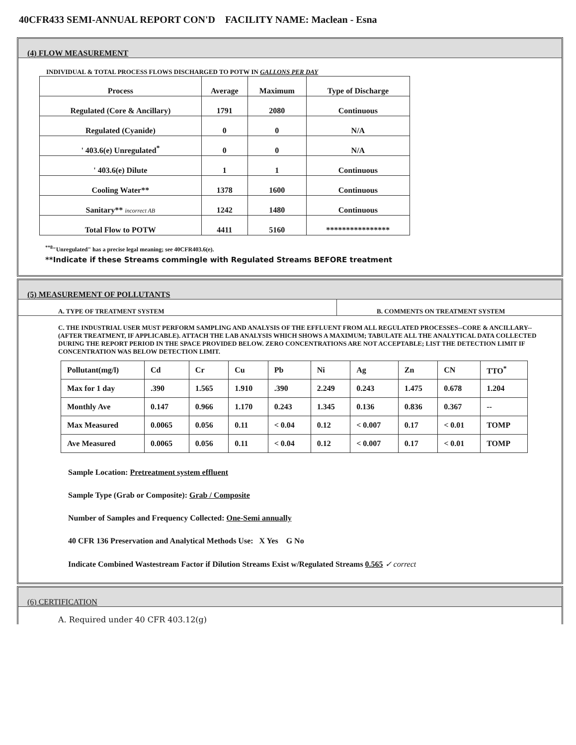40CFR433 SEMI-ANNUAL REPORT CON'D FACILITY NAME: Maclean - Esna
(4) FLOW MEASUREMENT
INDIVIDUAL & TOTAL PROCESS FLOWS DISCHARGED TO POTW IN GALLONS PER DAY
| Process | Average | Maximum | Type of Discharge |
| --- | --- | --- | --- |
| Regulated (Core & Ancillary) | 1791 | 2080 | Continuous |
| Regulated (Cyanide) | 0 | 0 | N/A |
| ' 403.6(e) Unregulated<sup>*</sup> | 0 | 0 | N/A |
| ' 403.6(e) Dilute | 1 | 1 | Continuous |
| Cooling Water** | 1378 | 1600 | Continuous |
| Sanitary** incorrect AB | 1242 | 1480 | Continuous |
| Total Flow to POTW | 4411 | 5160 | **************** |
<sup>**8</sup>"Unregulated" has a precise legal meaning; see 40CFR403.6(e).
**Indicate if these Streams commingle with Regulated Streams BEFORE treatment
(5) MEASUREMENT OF POLLUTANTS
A. TYPE OF TREATMENT SYSTEM B. COMMENTS ON TREATMENT SYSTEM
C. THE INDUSTRIAL USER MUST PERFORM SAMPLING AND ANALYSIS OF THE EFFLUENT FROM ALL REGULATED PROCESSES--CORE & ANCILLARY--(AFTER TREATMENT, IF APPLICABLE). ATTACH THE LAB ANALYSIS WHICH SHOWS A MAXIMUM; TABULATE ALL THE ANALYTICAL DATA COLLECTED DURING THE REPORT PERIOD IN THE SPACE PROVIDED BELOW. ZERO CONCENTRATIONS ARE NOT ACCEPTABLE; LIST THE DETECTION LIMIT IF CONCENTRATION WAS BELOW DETECTION LIMIT.
| Pollutant(mg/l) | Cd | Cr | Cu | Pb | Ni | Ag | Zn | CN | TTO<sup>*</sup> |
| --- | --- | --- | --- | --- | --- | --- | --- | --- | --- |
| Max for 1 day | .390 | 1.565 | 1.910 | .390 | 2.249 | 0.243 | 1.475 | 0.678 | 1.204 |
| Monthly Ave | 0.147 | 0.966 | 1.170 | 0.243 | 1.345 | 0.136 | 0.836 | 0.367 | -- |
| Max Measured | 0.0065 | 0.056 | 0.11 | < 0.04 | 0.12 | < 0.007 | 0.17 | < 0.01 | TOMP |
| Ave Measured | 0.0065 | 0.056 | 0.11 | < 0.04 | 0.12 | < 0.007 | 0.17 | < 0.01 | TOMP |
Sample Location: Pretreatment system effluent
Sample Type (Grab or Composite): Grab / Composite
Number of Samples and Frequency Collected: One-Semi annually
40 CFR 136 Preservation and Analytical Methods Use: X Yes G No
Indicate Combined Wastestream Factor if Dilution Streams Exist w/Regulated Streams 0.565 ✓ correct
(6) CERTIFICATION
A. Required under 40 CFR 403.12(g)